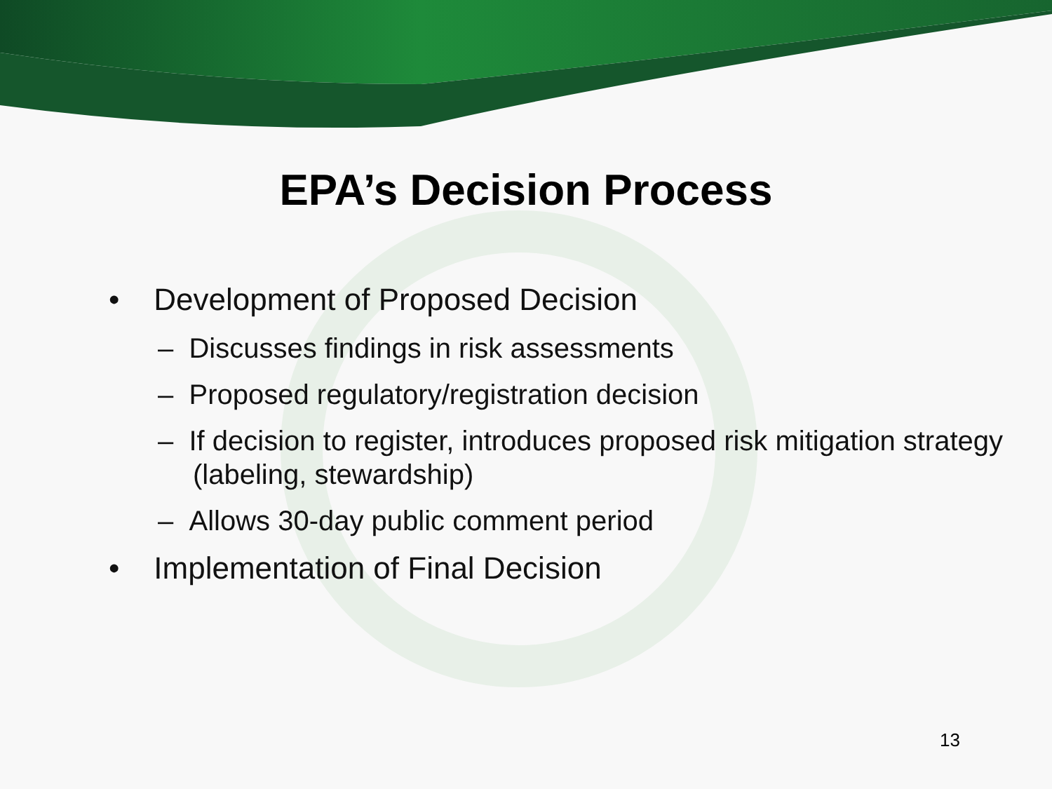EPA’s Decision Process
• Development of Proposed Decision
– Discusses findings in risk assessments
– Proposed regulatory/registration decision
– If decision to register, introduces proposed risk mitigation strategy (labeling, stewardship)
– Allows 30-day public comment period
• Implementation of Final Decision
13